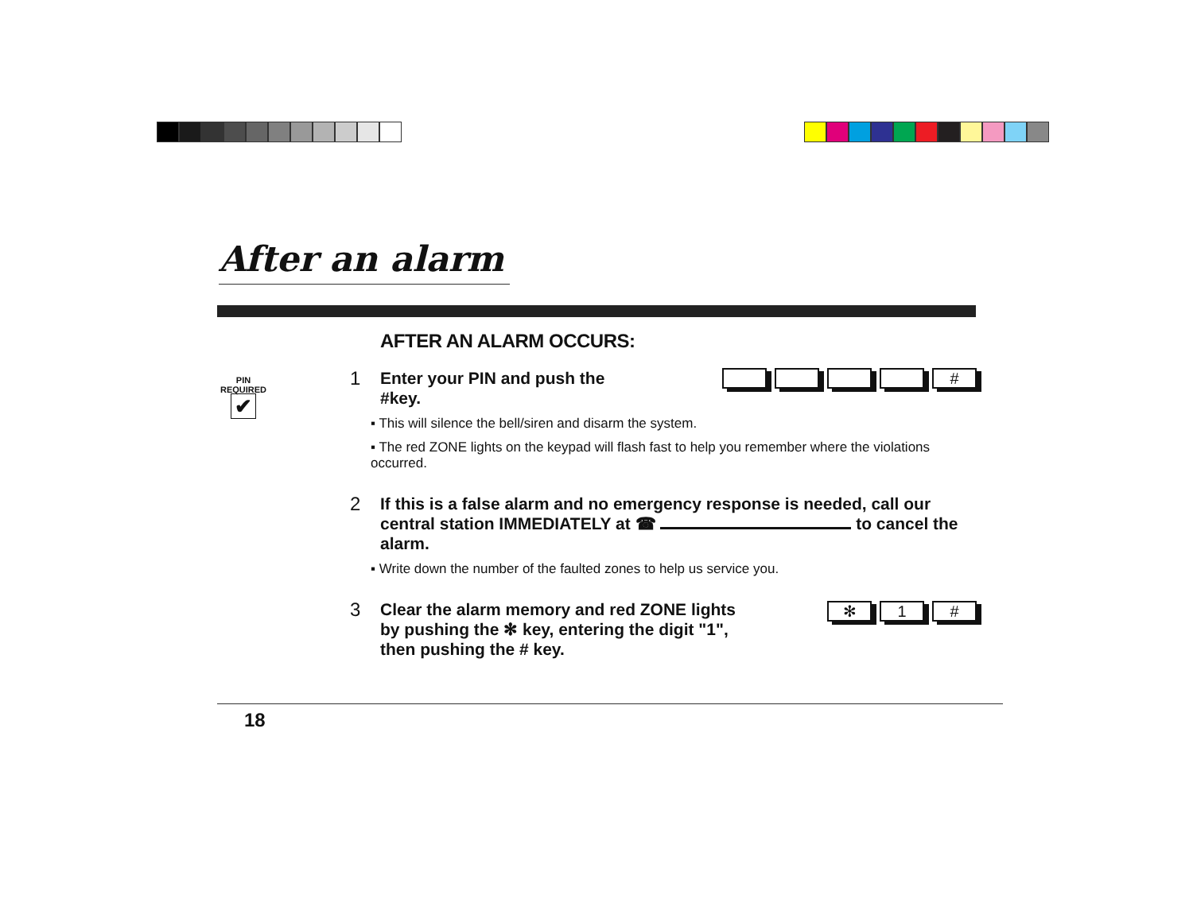After an alarm
PIN
REQUIRED
✔
AFTER AN ALARM OCCURS:
#
1 Enter your PIN and push the
#key.
▪ This will silence the bell/siren and disarm the system.
▪ The red ZONE lights on the keypad will flash fast to help you remember where the violations occurred.
2 If this is a false alarm and no emergency response is needed, call our central station IMMEDIATELY at ☎ to cancel the alarm.
▪ Write down the number of the faulted zones to help us service you.
✻ 1 #
3 Clear the alarm memory and red ZONE lights
by pushing the ✻ key, entering the digit "1",
then pushing the # key.
18